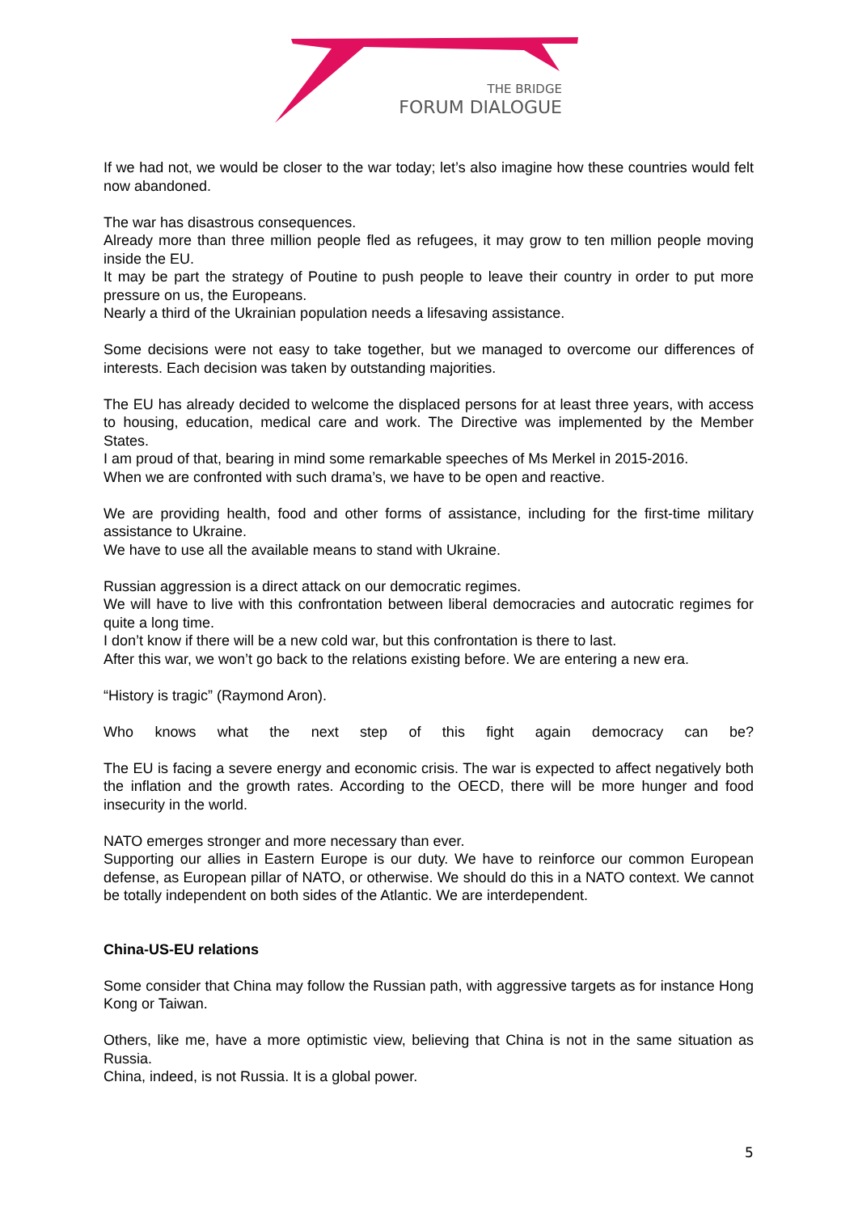THE BRIDGE
FORUM DIALOGUE
If we had not, we would be closer to the war today; let’s also imagine how these countries would felt now abandoned.
The war has disastrous consequences.
Already more than three million people fled as refugees, it may grow to ten million people moving inside the EU.
It may be part the strategy of Poutine to push people to leave their country in order to put more pressure on us, the Europeans.
Nearly a third of the Ukrainian population needs a lifesaving assistance.
Some decisions were not easy to take together, but we managed to overcome our differences of interests. Each decision was taken by outstanding majorities.
The EU has already decided to welcome the displaced persons for at least three years, with access to housing, education, medical care and work. The Directive was implemented by the Member States.
I am proud of that, bearing in mind some remarkable speeches of Ms Merkel in 2015-2016.
When we are confronted with such drama’s, we have to be open and reactive.
We are providing health, food and other forms of assistance, including for the first-time military assistance to Ukraine.
We have to use all the available means to stand with Ukraine.
Russian aggression is a direct attack on our democratic regimes.
We will have to live with this confrontation between liberal democracies and autocratic regimes for quite a long time.
I don’t know if there will be a new cold war, but this confrontation is there to last.
After this war, we won’t go back to the relations existing before. We are entering a new era.
“History is tragic” (Raymond Aron).
Who knows what the next step of this fight again democracy can be?
The EU is facing a severe energy and economic crisis. The war is expected to affect negatively both the inflation and the growth rates. According to the OECD, there will be more hunger and food insecurity in the world.
NATO emerges stronger and more necessary than ever.
Supporting our allies in Eastern Europe is our duty. We have to reinforce our common European defense, as European pillar of NATO, or otherwise. We should do this in a NATO context. We cannot be totally independent on both sides of the Atlantic. We are interdependent.
China-US-EU relations
Some consider that China may follow the Russian path, with aggressive targets as for instance Hong Kong or Taiwan.
Others, like me, have a more optimistic view, believing that China is not in the same situation as Russia.
China, indeed, is not Russia. It is a global power.
5